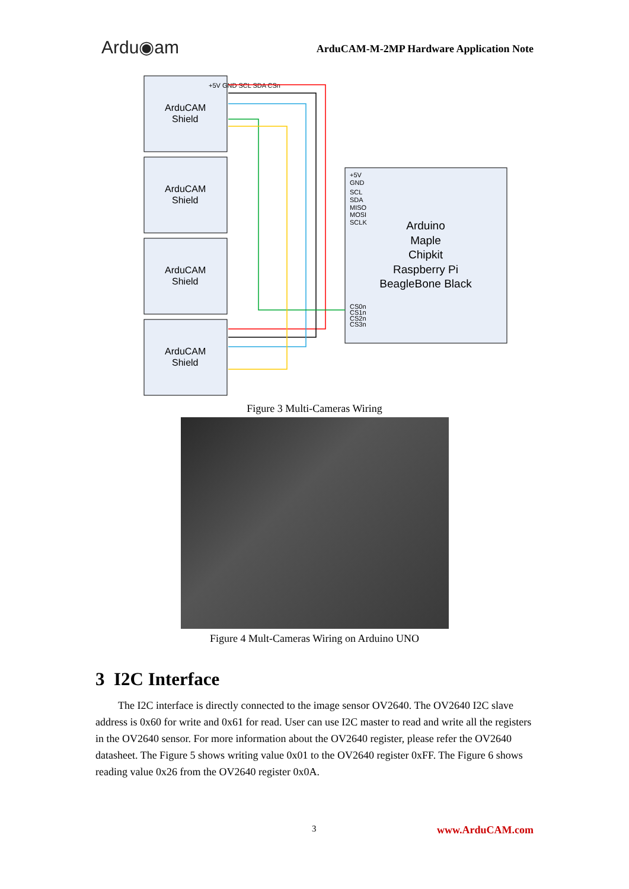Ardu◉am
ArduCAM-M-2MP Hardware Application Note
ArduCAM
Shield
ArduCAM
Shield
ArduCAM
Shield
ArduCAM
Shield
Arduino
Maple
Chipkit
Raspberry Pi
BeagleBone Black
+5V GND SCL SDA CSn
+5V
GND
SCL
SDA
MISO
MOSI
SCLK
CS0n
CS1n
CS2n
CS3n
Figure 3 Multi-Cameras Wiring
Figure 4 Mult-Cameras Wiring on Arduino UNO
3 I2C Interface
The I2C interface is directly connected to the image sensor OV2640. The OV2640 I2C slave address is 0x60 for write and 0x61 for read. User can use I2C master to read and write all the registers in the OV2640 sensor. For more information about the OV2640 register, please refer the OV2640 datasheet. The Figure 5 shows writing value 0x01 to the OV2640 register 0xFF. The Figure 6 shows reading value 0x26 from the OV2640 register 0x0A.
3 www.ArduCAM.com